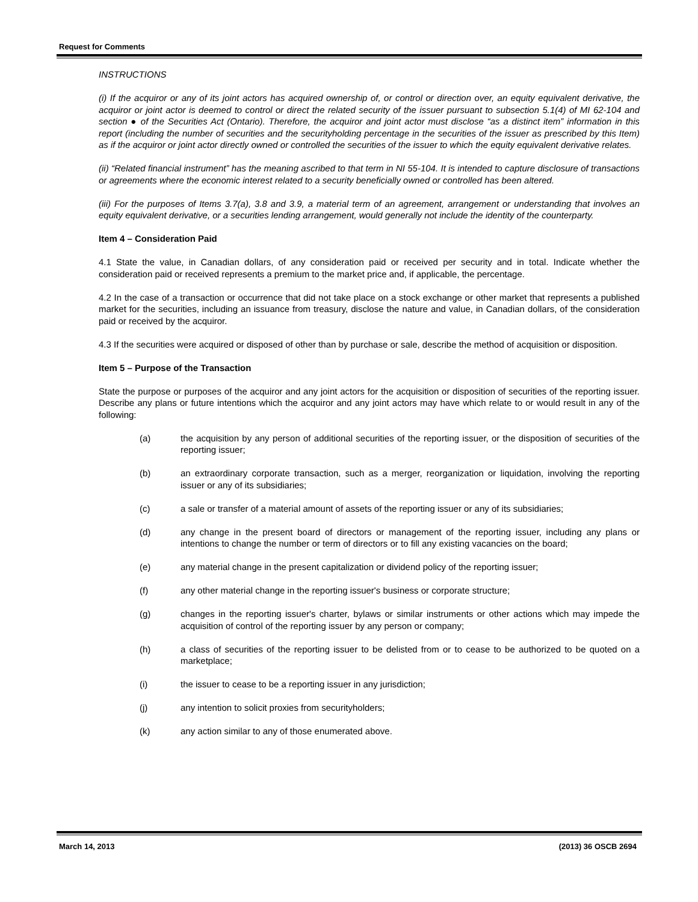Request for Comments
INSTRUCTIONS
(i) If the acquiror or any of its joint actors has acquired ownership of, or control or direction over, an equity equivalent derivative, the acquiror or joint actor is deemed to control or direct the related security of the issuer pursuant to subsection 5.1(4) of MI 62-104 and section ● of the Securities Act (Ontario). Therefore, the acquiror and joint actor must disclose “as a distinct item” information in this report (including the number of securities and the securityholding percentage in the securities of the issuer as prescribed by this Item) as if the acquiror or joint actor directly owned or controlled the securities of the issuer to which the equity equivalent derivative relates.
(ii) “Related financial instrument” has the meaning ascribed to that term in NI 55-104. It is intended to capture disclosure of transactions or agreements where the economic interest related to a security beneficially owned or controlled has been altered.
(iii) For the purposes of Items 3.7(a), 3.8 and 3.9, a material term of an agreement, arrangement or understanding that involves an equity equivalent derivative, or a securities lending arrangement, would generally not include the identity of the counterparty.
Item 4 – Consideration Paid
4.1 State the value, in Canadian dollars, of any consideration paid or received per security and in total. Indicate whether the consideration paid or received represents a premium to the market price and, if applicable, the percentage.
4.2 In the case of a transaction or occurrence that did not take place on a stock exchange or other market that represents a published market for the securities, including an issuance from treasury, disclose the nature and value, in Canadian dollars, of the consideration paid or received by the acquiror.
4.3 If the securities were acquired or disposed of other than by purchase or sale, describe the method of acquisition or disposition.
Item 5 – Purpose of the Transaction
State the purpose or purposes of the acquiror and any joint actors for the acquisition or disposition of securities of the reporting issuer. Describe any plans or future intentions which the acquiror and any joint actors may have which relate to or would result in any of the following:
(a) the acquisition by any person of additional securities of the reporting issuer, or the disposition of securities of the reporting issuer;
(b) an extraordinary corporate transaction, such as a merger, reorganization or liquidation, involving the reporting issuer or any of its subsidiaries;
(c) a sale or transfer of a material amount of assets of the reporting issuer or any of its subsidiaries;
(d) any change in the present board of directors or management of the reporting issuer, including any plans or intentions to change the number or term of directors or to fill any existing vacancies on the board;
(e) any material change in the present capitalization or dividend policy of the reporting issuer;
(f) any other material change in the reporting issuer's business or corporate structure;
(g) changes in the reporting issuer's charter, bylaws or similar instruments or other actions which may impede the acquisition of control of the reporting issuer by any person or company;
(h) a class of securities of the reporting issuer to be delisted from or to cease to be authorized to be quoted on a marketplace;
(i) the issuer to cease to be a reporting issuer in any jurisdiction;
(j) any intention to solicit proxies from securityholders;
(k) any action similar to any of those enumerated above.
March 14, 2013 (2013) 36 OSCB 2694